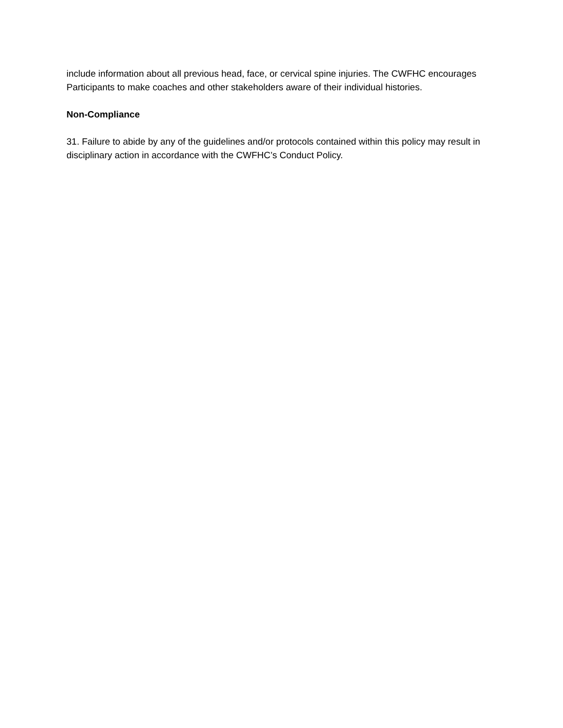include information about all previous head, face, or cervical spine injuries. The CWFHC encourages Participants to make coaches and other stakeholders aware of their individual histories.
Non-Compliance
31. Failure to abide by any of the guidelines and/or protocols contained within this policy may result in disciplinary action in accordance with the CWFHC’s Conduct Policy.